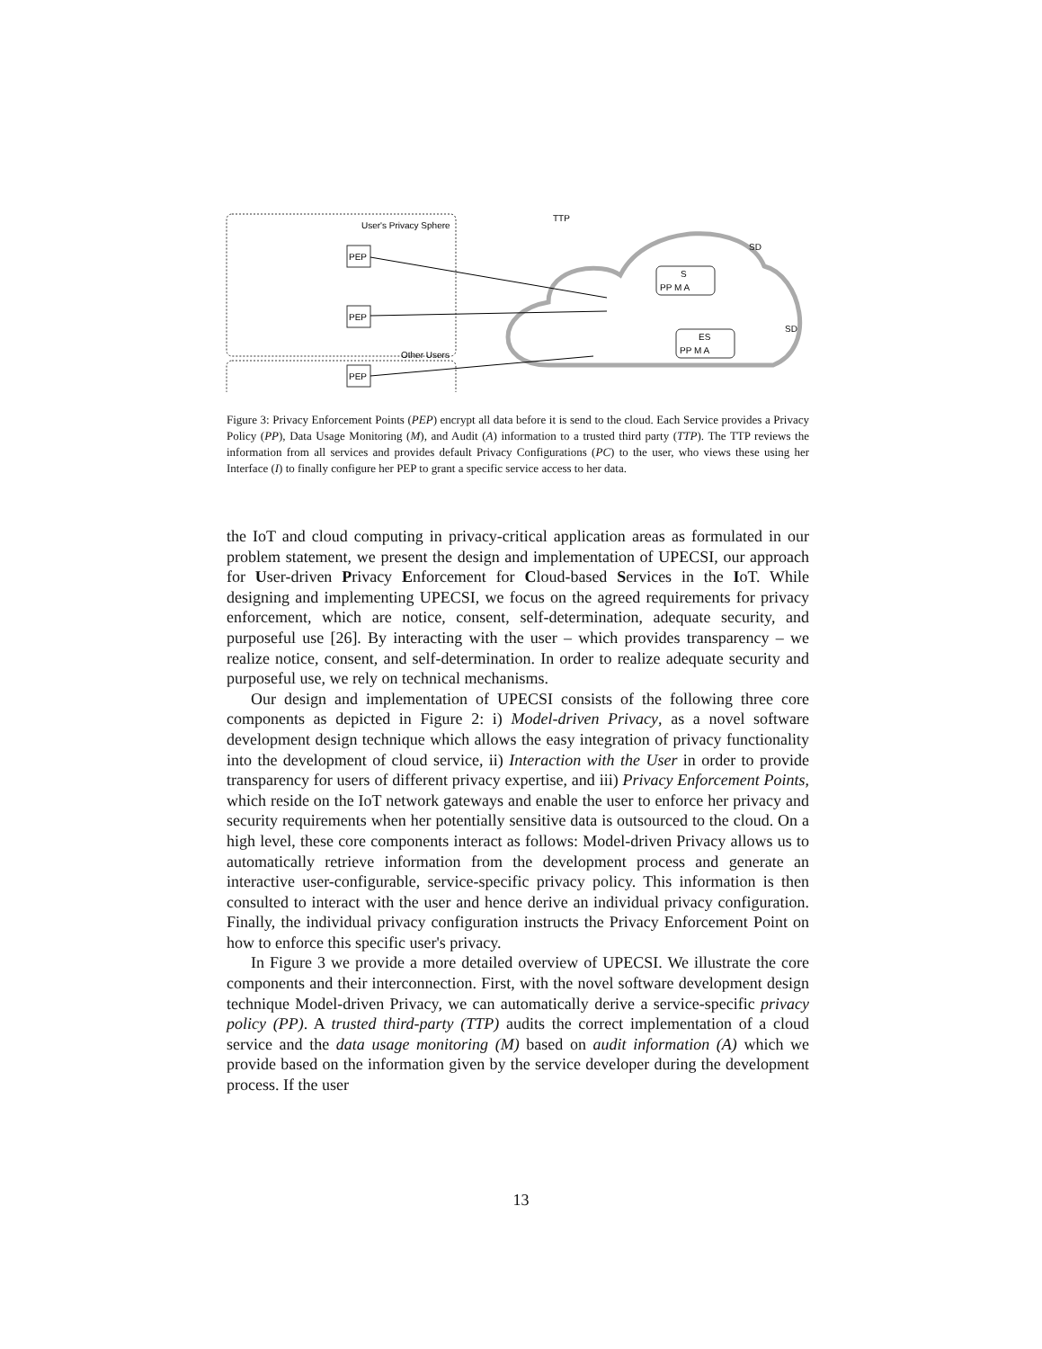User's Privacy Sphere
Other Users
PEP
PEP
PEP
TTP
SD
SD
S
PP M A
ES
PP M A
Figure 3: Privacy Enforcement Points (PEP) encrypt all data before it is send to the cloud. Each Service provides a Privacy Policy (PP), Data Usage Monitoring (M), and Audit (A) information to a trusted third party (TTP). The TTP reviews the information from all services and provides default Privacy Configurations (PC) to the user, who views these using her Interface (I) to finally configure her PEP to grant a specific service access to her data.
the IoT and cloud computing in privacy-critical application areas as formulated in our problem statement, we present the design and implementation of UPECSI, our approach for User-driven Privacy Enforcement for Cloud-based Services in the IoT. While designing and implementing UPECSI, we focus on the agreed requirements for privacy enforcement, which are notice, consent, self-determination, adequate security, and purposeful use [26]. By interacting with the user – which provides transparency – we realize notice, consent, and self-determination. In order to realize adequate security and purposeful use, we rely on technical mechanisms.
Our design and implementation of UPECSI consists of the following three core components as depicted in Figure 2: i) Model-driven Privacy, as a novel software development design technique which allows the easy integration of privacy functionality into the development of cloud service, ii) Interaction with the User in order to provide transparency for users of different privacy expertise, and iii) Privacy Enforcement Points, which reside on the IoT network gateways and enable the user to enforce her privacy and security requirements when her potentially sensitive data is outsourced to the cloud. On a high level, these core components interact as follows: Model-driven Privacy allows us to automatically retrieve information from the development process and generate an interactive user-configurable, service-specific privacy policy. This information is then consulted to interact with the user and hence derive an individual privacy configuration. Finally, the individual privacy configuration instructs the Privacy Enforcement Point on how to enforce this specific user's privacy.
In Figure 3 we provide a more detailed overview of UPECSI. We illustrate the core components and their interconnection. First, with the novel software development design technique Model-driven Privacy, we can automatically derive a service-specific privacy policy (PP). A trusted third-party (TTP) audits the correct implementation of a cloud service and the data usage monitoring (M) based on audit information (A) which we provide based on the information given by the service developer during the development process. If the user
13